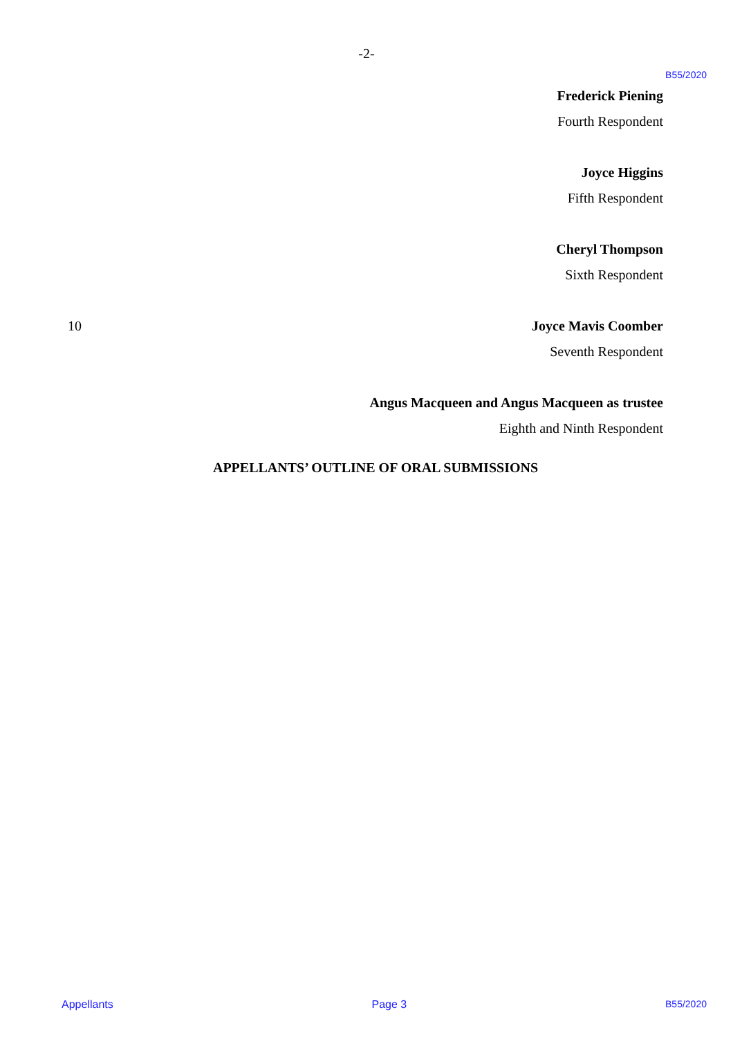-2-
B55/2020
Frederick Piening
Fourth Respondent
Joyce Higgins
Fifth Respondent
Cheryl Thompson
Sixth Respondent
10 Joyce Mavis Coomber
Seventh Respondent
Angus Macqueen and Angus Macqueen as trustee
Eighth and Ninth Respondent
APPELLANTS’ OUTLINE OF ORAL SUBMISSIONS
Appellants Page 3 B55/2020